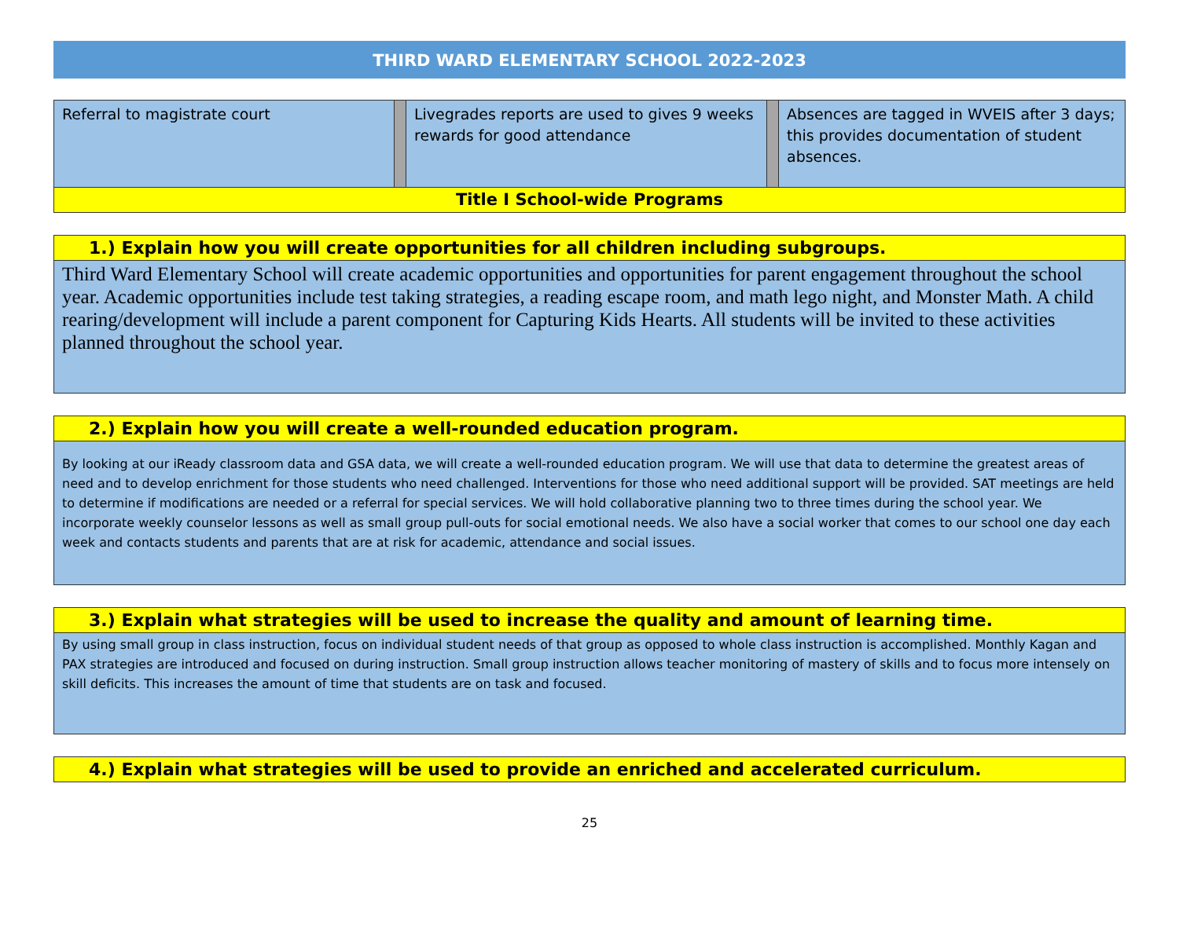THIRD WARD ELEMENTARY SCHOOL 2022-2023
| Referral to magistrate court | | Livegrades reports are used to gives 9 weeks rewards for good attendance | | Absences are tagged in WVEIS after 3 days; this provides documentation of student absences. |
| Title I School-wide Programs | | | | |
1.) Explain how you will create opportunities for all children including subgroups.
Third Ward Elementary School will create academic opportunities and opportunities for parent engagement throughout the school year. Academic opportunities include test taking strategies, a reading escape room, and math lego night, and Monster Math. A child rearing/development will include a parent component for Capturing Kids Hearts. All students will be invited to these activities planned throughout the school year.
2.) Explain how you will create a well-rounded education program.
By looking at our iReady classroom data and GSA data, we will create a well-rounded education program. We will use that data to determine the greatest areas of need and to develop enrichment for those students who need challenged. Interventions for those who need additional support will be provided. SAT meetings are held to determine if modifications are needed or a referral for special services. We will hold collaborative planning two to three times during the school year. We incorporate weekly counselor lessons as well as small group pull-outs for social emotional needs. We also have a social worker that comes to our school one day each week and contacts students and parents that are at risk for academic, attendance and social issues.
3.) Explain what strategies will be used to increase the quality and amount of learning time.
By using small group in class instruction, focus on individual student needs of that group as opposed to whole class instruction is accomplished. Monthly Kagan and PAX strategies are introduced and focused on during instruction. Small group instruction allows teacher monitoring of mastery of skills and to focus more intensely on skill deficits. This increases the amount of time that students are on task and focused.
4.) Explain what strategies will be used to provide an enriched and accelerated curriculum.
25